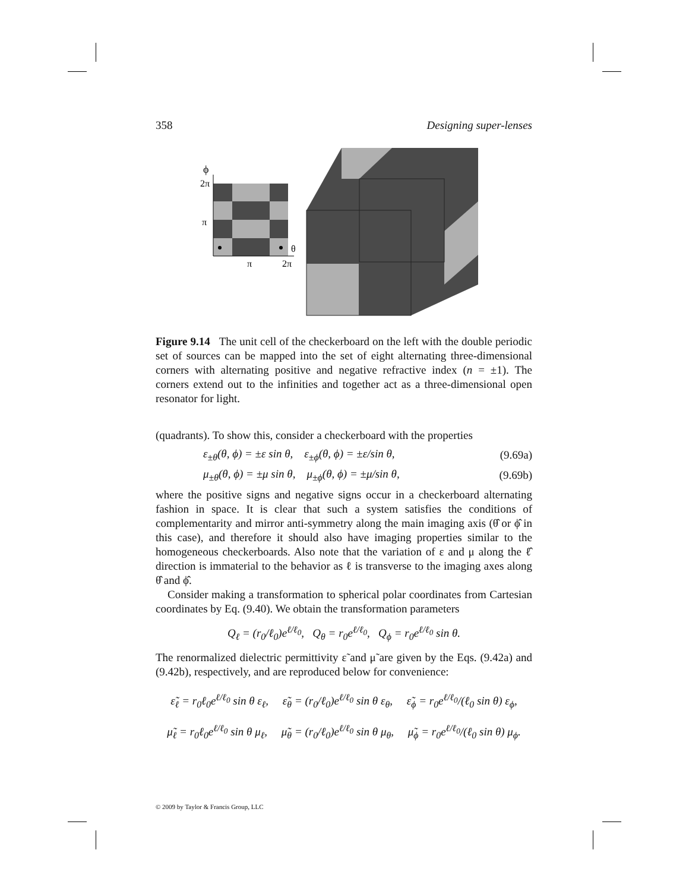358 Designing super-lenses
ϕ
2π
π
θ
π
2π
Figure 9.14 The unit cell of the checkerboard on the left with the double periodic set of sources can be mapped into the set of eight alternating three-dimensional corners with alternating positive and negative refractive index (n = ±1). The corners extend out to the infinities and together act as a three-dimensional open resonator for light.
(quadrants). To show this, consider a checkerboard with the properties
ε<sub>±θ</sub>(θ, ϕ) = ±ε sin θ, ε<sub>±ϕ</sub>(θ, ϕ) = ±ε/sin θ, (9.69a)
μ<sub>±θ</sub>(θ, ϕ) = ±μ sin θ, μ<sub>±ϕ</sub>(θ, ϕ) = ±μ/sin θ, (9.69b)
where the positive signs and negative signs occur in a checkerboard alternating fashion in space. It is clear that such a system satisfies the conditions of complementarity and mirror anti-symmetry along the main imaging axis (θ̂ or ϕ̂ in this case), and therefore it should also have imaging properties similar to the homogeneous checkerboards. Also note that the variation of ε and μ along the ℓ̂ direction is immaterial to the behavior as ℓ is transverse to the imaging axes along θ̂ and ϕ̂.
Consider making a transformation to spherical polar coordinates from Cartesian coordinates by Eq. (9.40). We obtain the transformation parameters
Q<sub>ℓ</sub> = (r<sub>0</sub>/ℓ<sub>0</sub>)e<sup>ℓ/ℓ<sub>0</sub></sup>, Q<sub>θ</sub> = r<sub>0</sub>e<sup>ℓ/ℓ<sub>0</sub></sup>, Q<sub>ϕ</sub> = r<sub>0</sub>e<sup>ℓ/ℓ<sub>0</sub></sup> sin θ.
The renormalized dielectric permittivity ε̃ and μ̃ are given by the Eqs. (9.42a) and (9.42b), respectively, and are reproduced below for convenience:
ε̃<sub>ℓ</sub> = r<sub>0</sub>ℓ<sub>0</sub>e<sup>ℓ/ℓ<sub>0</sub></sup> sin θ ε<sub>ℓ</sub>, ε̃<sub>θ</sub> = (r<sub>0</sub>/ℓ<sub>0</sub>)e<sup>ℓ/ℓ<sub>0</sub></sup> sin θ ε<sub>θ</sub>, ε̃<sub>ϕ</sub> = r<sub>0</sub>e<sup>ℓ/ℓ<sub>0</sub></sup>/(ℓ<sub>0</sub> sin θ) ε<sub>ϕ</sub>,
μ̃<sub>ℓ</sub> = r<sub>0</sub>ℓ<sub>0</sub>e<sup>ℓ/ℓ<sub>0</sub></sup> sin θ μ<sub>ℓ</sub>, μ̃<sub>θ</sub> = (r<sub>0</sub>/ℓ<sub>0</sub>)e<sup>ℓ/ℓ<sub>0</sub></sup> sin θ μ<sub>θ</sub>, μ̃<sub>ϕ</sub> = r<sub>0</sub>e<sup>ℓ/ℓ<sub>0</sub></sup>/(ℓ<sub>0</sub> sin θ) μ<sub>ϕ</sub>.
© 2009 by Taylor & Francis Group, LLC